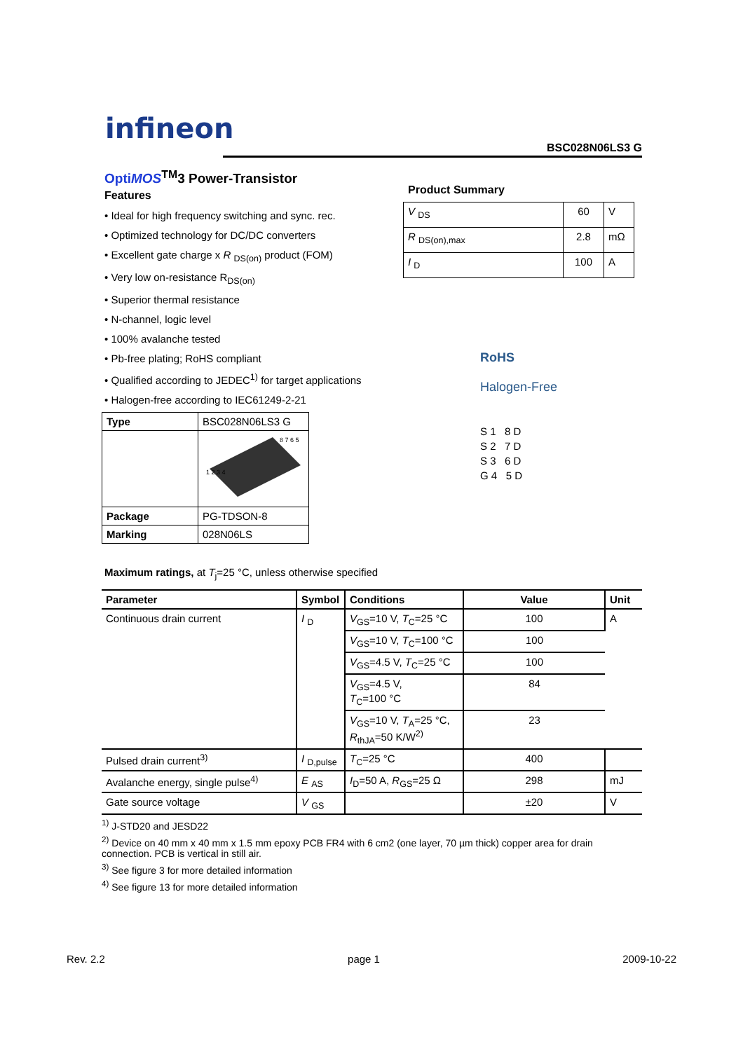infineon
BSC028N06LS3 G
OptiMOS<sup>TM</sup>3 Power-Transistor
Features
• Ideal for high frequency switching and sync. rec.
• Optimized technology for DC/DC converters
• Excellent gate charge x R <sub>DS(on)</sub> product (FOM)
• Very low on-resistance R<sub>DS(on)</sub>
• Superior thermal resistance
• N-channel, logic level
• 100% avalanche tested
• Pb-free plating; RoHS compliant
• Qualified according to JEDEC<sup>1)</sup> for target applications
• Halogen-free according to IEC61249-2-21
Product Summary
| V <sub>DS</sub> | 60 | V |
| R <sub>DS(on),max</sub> | 2.8 | mΩ |
| I <sub>D</sub> | 100 | A |
RoHS
Halogen-Free
S 1 8 D
S 2 7 D
S 3 6 D
G 4 5 D
| Type | BSC028N06LS3 G |
| | 1 2 3 4 8 7 6 5 |
| Package | PG-TDSON-8 |
| Marking | 028N06LS |
Maximum ratings, at T<sub>j</sub>=25 °C, unless otherwise specified
| Parameter | Symbol | Conditions | Value | Unit |
| --- | --- | --- | --- | --- |
| Continuous drain current | I <sub>D</sub> | V<sub>GS</sub>=10 V, T<sub>C</sub>=25 °C | 100 | A |
| | | V<sub>GS</sub>=10 V, T<sub>C</sub>=100 °C | 100 | |
| | | V<sub>GS</sub>=4.5 V, T<sub>C</sub>=25 °C | 100 | |
| | | V<sub>GS</sub>=4.5 V, T<sub>C</sub>=100 °C | 84 | |
| | | V<sub>GS</sub>=10 V, T<sub>A</sub>=25 °C, R<sub>thJA</sub>=50 K/W<sup>2)</sup> | 23 | |
| Pulsed drain current<sup>3)</sup> | I <sub>D,pulse</sub> | T<sub>C</sub>=25 °C | 400 | |
| Avalanche energy, single pulse<sup>4)</sup> | E <sub>AS</sub> | I<sub>D</sub>=50 A, R<sub>GS</sub>=25 Ω | 298 | mJ |
| Gate source voltage | V <sub>GS</sub> | | ±20 | V |
<sup>1)</sup> J-STD20 and JESD22
<sup>2)</sup> Device on 40 mm x 40 mm x 1.5 mm epoxy PCB FR4 with 6 cm2 (one layer, 70 µm thick) copper area for drain connection. PCB is vertical in still air.
<sup>3)</sup> See figure 3 for more detailed information
<sup>4)</sup> See figure 13 for more detailed information
Rev. 2.2 page 1 2009-10-22